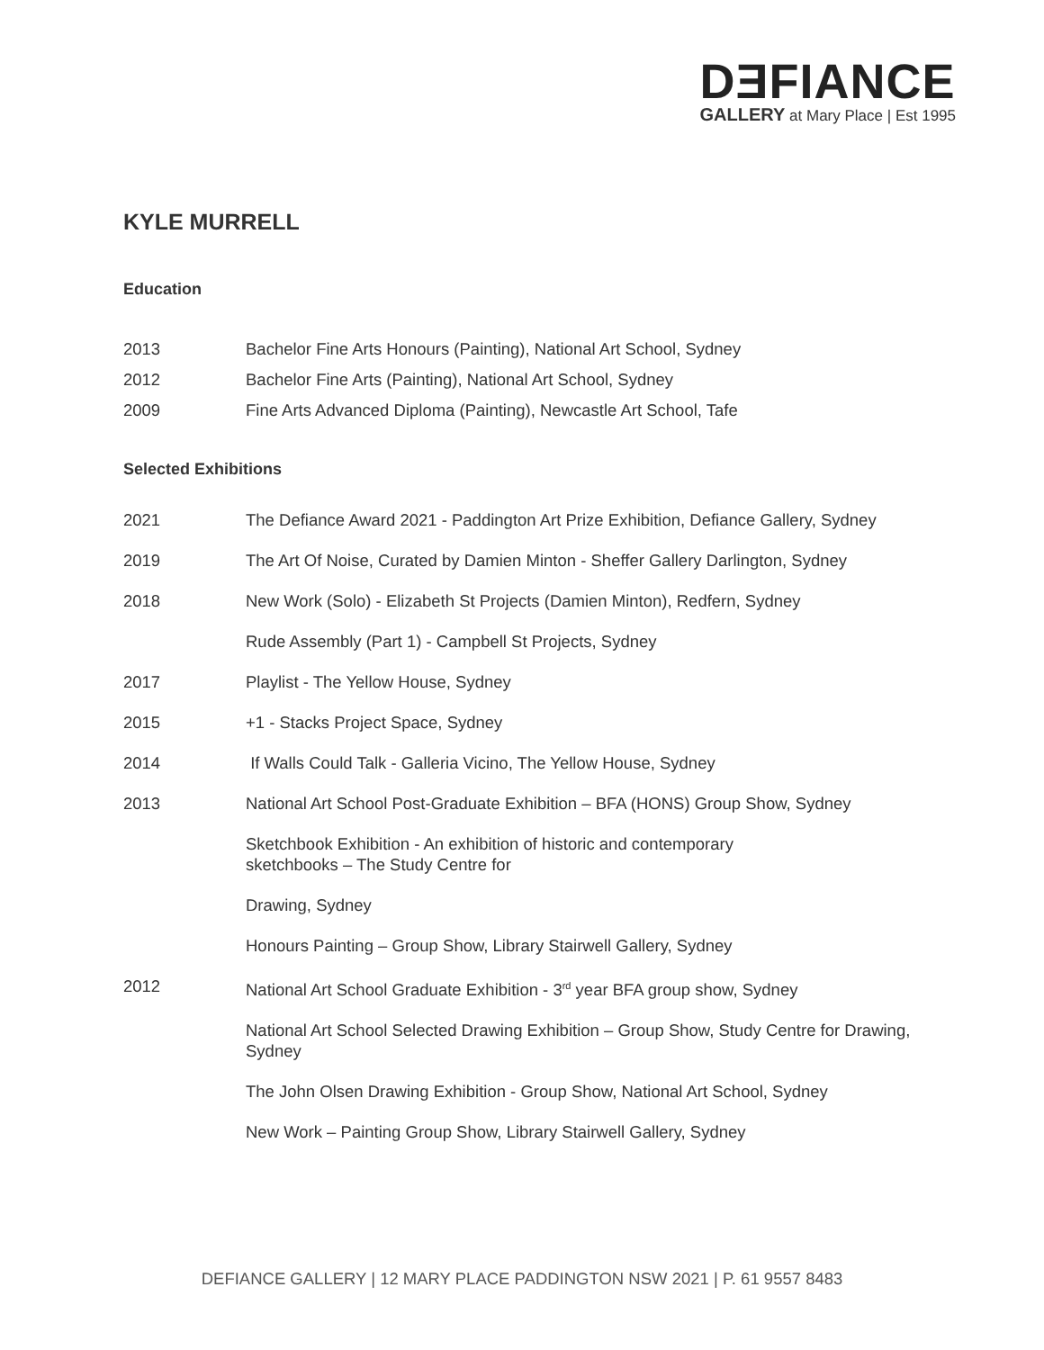DƎFIANCE
GALLERY at Mary Place | Est 1995
KYLE MURRELL
Education
2013 Bachelor Fine Arts Honours (Painting), National Art School, Sydney
2012 Bachelor Fine Arts (Painting), National Art School, Sydney
2009 Fine Arts Advanced Diploma (Painting), Newcastle Art School, Tafe
Selected Exhibitions
2021 The Defiance Award 2021 - Paddington Art Prize Exhibition, Defiance Gallery, Sydney
2019 The Art Of Noise, Curated by Damien Minton - Sheffer Gallery Darlington, Sydney
2018 New Work (Solo) - Elizabeth St Projects (Damien Minton), Redfern, Sydney
Rude Assembly (Part 1) - Campbell St Projects, Sydney
2017 Playlist - The Yellow House, Sydney
2015 +1 - Stacks Project Space, Sydney
2014 If Walls Could Talk - Galleria Vicino, The Yellow House, Sydney
2013 National Art School Post-Graduate Exhibition – BFA (HONS) Group Show, Sydney
Sketchbook Exhibition - An exhibition of historic and contemporary
sketchbooks – The Study Centre for
Drawing, Sydney
Honours Painting – Group Show, Library Stairwell Gallery, Sydney
2012 National Art School Graduate Exhibition - 3<sup>rd</sup> year BFA group show, Sydney
National Art School Selected Drawing Exhibition – Group Show, Study Centre for Drawing, Sydney
The John Olsen Drawing Exhibition - Group Show, National Art School, Sydney
New Work – Painting Group Show, Library Stairwell Gallery, Sydney
DEFIANCE GALLERY | 12 MARY PLACE PADDINGTON NSW 2021 | P. 61 9557 8483